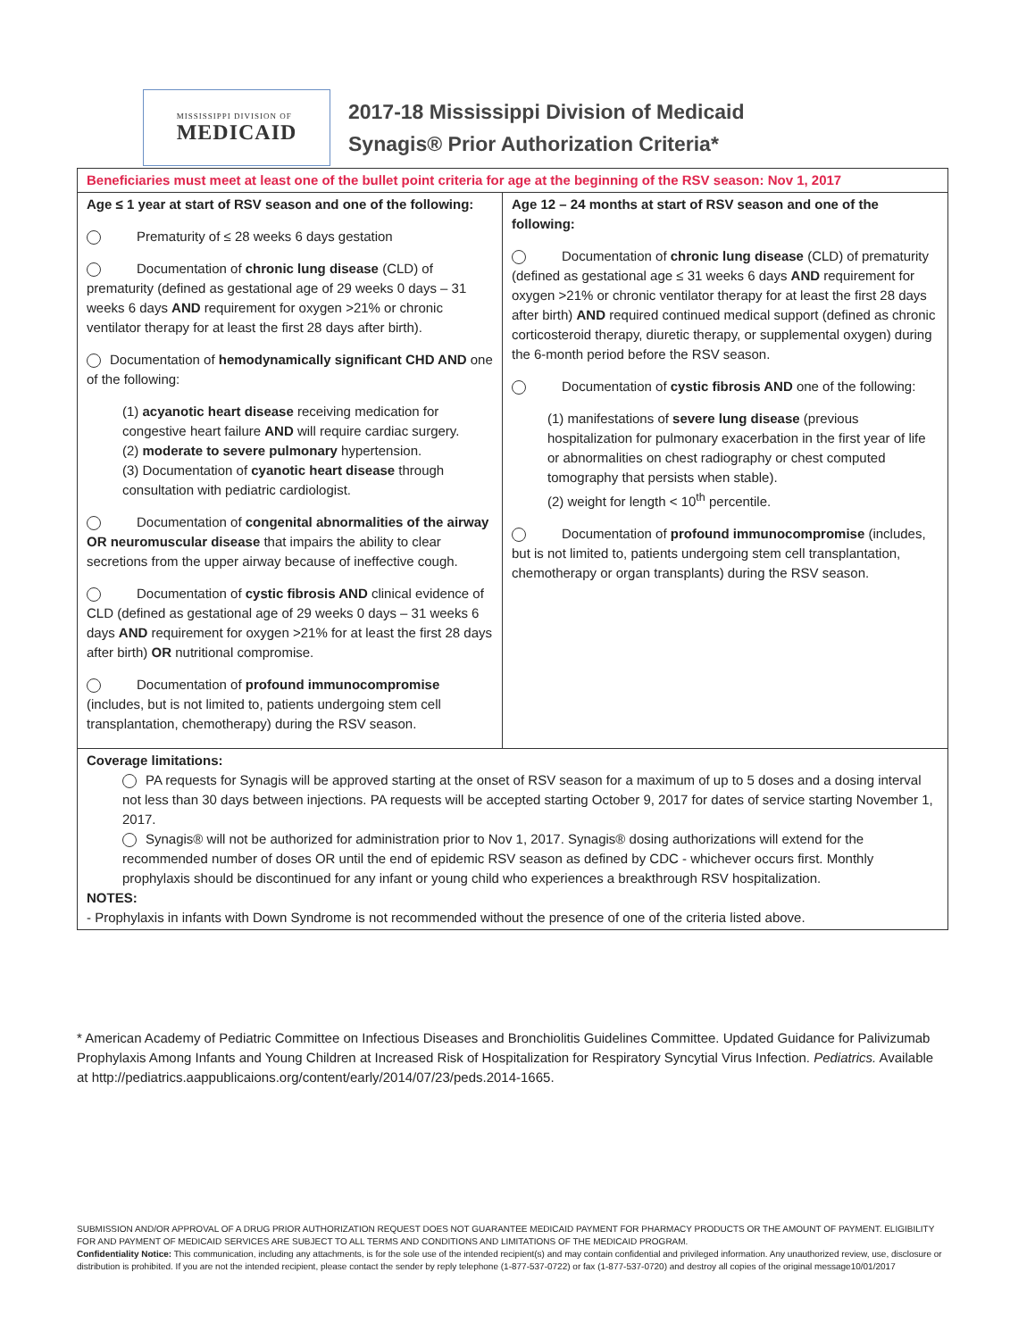MISSISSIPPI DIVISION OF
MEDICAID
2017-18 Mississippi Division of Medicaid
Synagis® Prior Authorization Criteria*
| Beneficiaries must meet at least one of the bullet point criteria for age at the beginning of the RSV season: Nov 1, 2017 | |
| Age ≤ 1 year at start of RSV season and one of the following: Prematurity of ≤ 28 weeks 6 days gestation Documentation of chronic lung disease (CLD) of prematurity (defined as gestational age of 29 weeks 0 days – 31 weeks 6 days AND requirement for oxygen >21% or chronic ventilator therapy for at least the first 28 days after birth). Documentation of hemodynamically significant CHD AND one of the following: (1) acyanotic heart disease receiving medication for congestive heart failure AND will require cardiac surgery. (2) moderate to severe pulmonary hypertension. (3) Documentation of cyanotic heart disease through consultation with pediatric cardiologist. Documentation of congenital abnormalities of the airway OR neuromuscular disease that impairs the ability to clear secretions from the upper airway because of ineffective cough. Documentation of cystic fibrosis AND clinical evidence of CLD (defined as gestational age of 29 weeks 0 days – 31 weeks 6 days AND requirement for oxygen >21% for at least the first 28 days after birth) OR nutritional compromise. Documentation of profound immunocompromise (includes, but is not limited to, patients undergoing stem cell transplantation, chemotherapy) during the RSV season. | Age 12 – 24 months at start of RSV season and one of the following: Documentation of chronic lung disease (CLD) of prematurity (defined as gestational age ≤ 31 weeks 6 days AND requirement for oxygen >21% or chronic ventilator therapy for at least the first 28 days after birth) AND required continued medical support (defined as chronic corticosteroid therapy, diuretic therapy, or supplemental oxygen) during the 6-month period before the RSV season. Documentation of cystic fibrosis AND one of the following: (1) manifestations of severe lung disease (previous hospitalization for pulmonary exacerbation in the first year of life or abnormalities on chest radiography or chest computed tomography that persists when stable). (2) weight for length < 10<sup>th</sup> percentile. Documentation of profound immunocompromise (includes, but is not limited to, patients undergoing stem cell transplantation, chemotherapy or organ transplants) during the RSV season. |
| Coverage limitations: PA requests for Synagis will be approved starting at the onset of RSV season for a maximum of up to 5 doses and a dosing interval not less than 30 days between injections. PA requests will be accepted starting October 9, 2017 for dates of service starting November 1, 2017. Synagis® will not be authorized for administration prior to Nov 1, 2017. Synagis® dosing authorizations will extend for the recommended number of doses OR until the end of epidemic RSV season as defined by CDC - whichever occurs first. Monthly prophylaxis should be discontinued for any infant or young child who experiences a breakthrough RSV hospitalization. NOTES: - Prophylaxis in infants with Down Syndrome is not recommended without the presence of one of the criteria listed above. | |
* American Academy of Pediatric Committee on Infectious Diseases and Bronchiolitis Guidelines Committee. Updated Guidance for Palivizumab Prophylaxis Among Infants and Young Children at Increased Risk of Hospitalization for Respiratory Syncytial Virus Infection. Pediatrics. Available at http://pediatrics.aappublicaions.org/content/early/2014/07/23/peds.2014-1665.
SUBMISSION AND/OR APPROVAL OF A DRUG PRIOR AUTHORIZATION REQUEST DOES NOT GUARANTEE MEDICAID PAYMENT FOR PHARMACY PRODUCTS OR THE AMOUNT OF PAYMENT. ELIGIBILITY FOR AND PAYMENT OF MEDICAID SERVICES ARE SUBJECT TO ALL TERMS AND CONDITIONS AND LIMITATIONS OF THE MEDICAID PROGRAM.
Confidentiality Notice: This communication, including any attachments, is for the sole use of the intended recipient(s) and may contain confidential and privileged information. Any unauthorized review, use, disclosure or distribution is prohibited. If you are not the intended recipient, please contact the sender by reply telephone (1-877-537-0722) or fax (1-877-537-0720) and destroy all copies of the original message10/01/2017